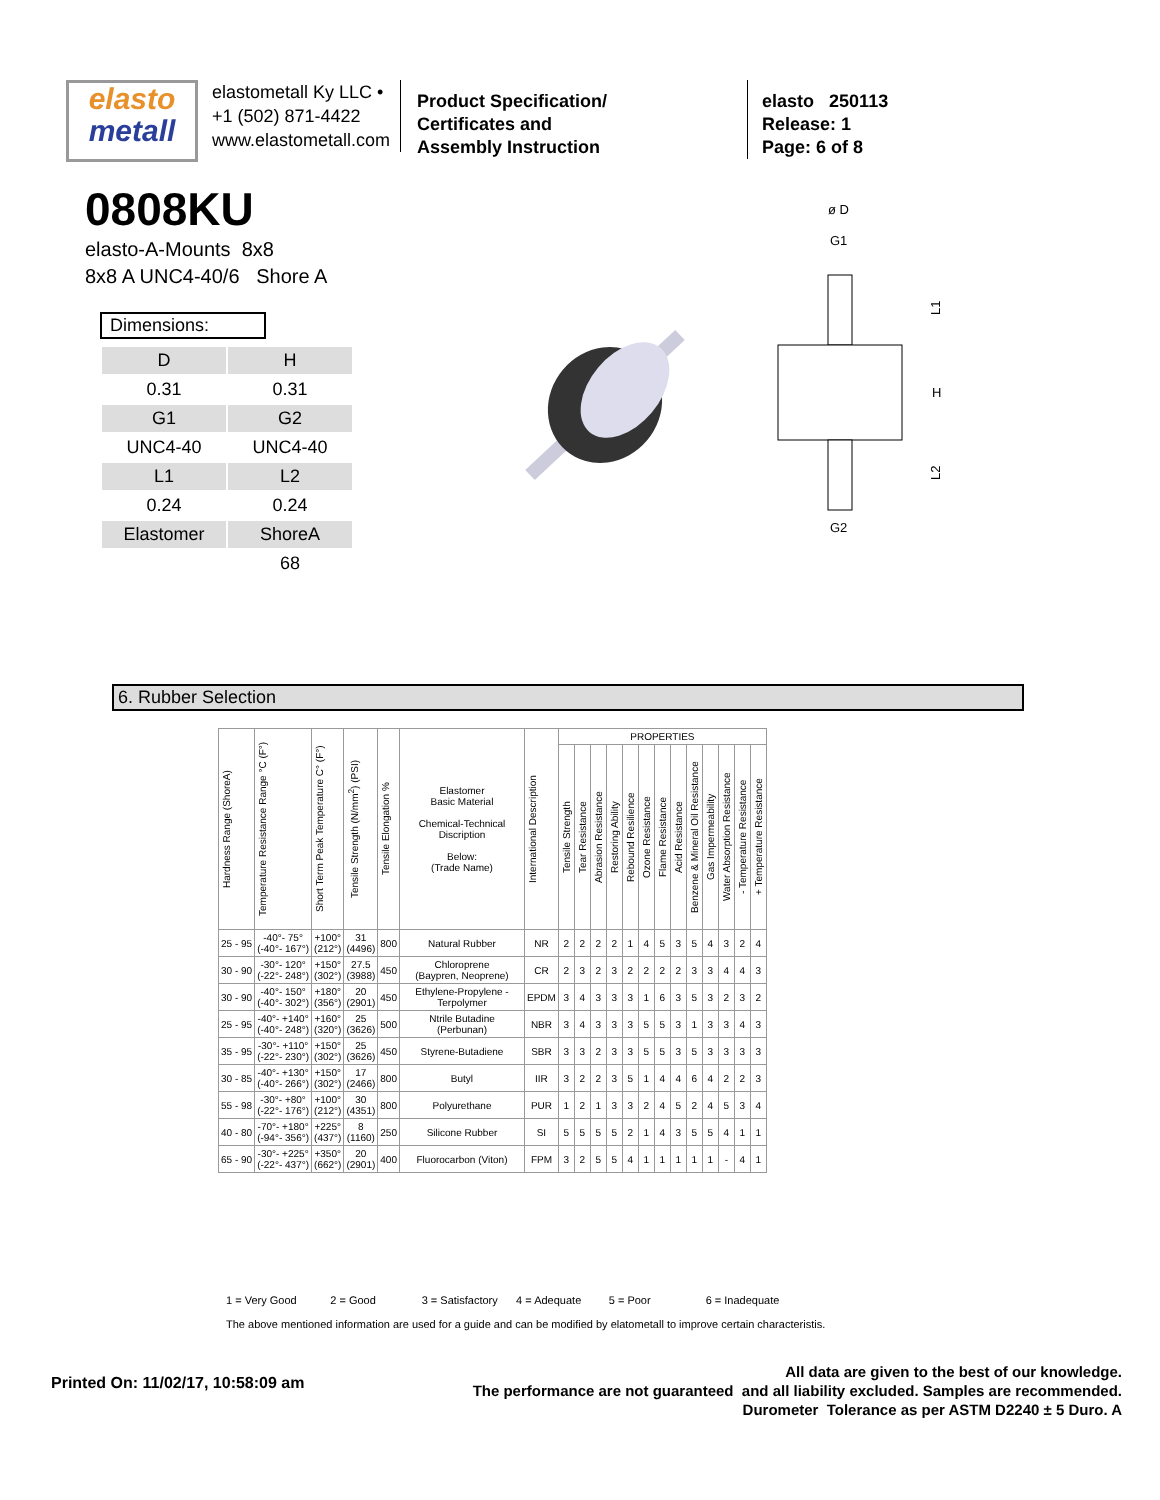elasto
metall
elastometall Ky LLC •
+1 (502) 871-4422
www.elastometall.com
Product Specification/
Certificates and
Assembly Instruction
elasto 250113
Release: 1
Page: 6 of 8
0808KU
elasto-A-Mounts 8x8
8x8 A UNC4-40/6 Shore A
Dimensions:
| D | H |
| 0.31 | 0.31 |
| G1 | G2 |
| UNC4-40 | UNC4-40 |
| L1 | L2 |
| 0.24 | 0.24 |
| Elastomer | ShoreA |
| | 68 |
ø D
G1
G2
L1
H
L2
6. Rubber Selection
| Hardness Range (ShoreA) | Temperature Resistance Range °C (F°) | Short Term Peak Temperature C° (F°) | Tensile Strength (N/mm<sup>2</sup>) (PSI) | Tensile Elongation % | Elastomer Basic Material Chemical-Technical Discription Below: (Trade Name) | International Description | PROPERTIES | | | | | | | | | | | | |
| --- | --- | --- | --- | --- | --- | --- | --- | --- | --- | --- | --- | --- | --- | --- | --- | --- | --- | --- | --- |
| | | | | | | | Tensile Strength | Tear Resistance | Abrasion Resistance | Restoring Ability | Rebound Resilience | Ozone Resistance | Flame Resistance | Acid Resistance | Benzene & Mineral Oil Resistance | Gas Impermeability | Water Absorption Resistance | - Temperature Resistance | + Temperature Resistance |
| 25 - 95 | -40°- 75° (-40°- 167°) | +100° (212°) | 31 (4496) | 800 | Natural Rubber | NR | 2 | 2 | 2 | 2 | 1 | 4 | 5 | 3 | 5 | 4 | 3 | 2 | 4 |
| 30 - 90 | -30°- 120° (-22°- 248°) | +150° (302°) | 27.5 (3988) | 450 | Chloroprene (Baypren, Neoprene) | CR | 2 | 3 | 2 | 3 | 2 | 2 | 2 | 2 | 3 | 3 | 4 | 4 | 3 |
| 30 - 90 | -40°- 150° (-40°- 302°) | +180° (356°) | 20 (2901) | 450 | Ethylene-Propylene - Terpolymer | EPDM | 3 | 4 | 3 | 3 | 3 | 1 | 6 | 3 | 5 | 3 | 2 | 3 | 2 |
| 25 - 95 | -40°- +140° (-40°- 248°) | +160° (320°) | 25 (3626) | 500 | Ntrile Butadine (Perbunan) | NBR | 3 | 4 | 3 | 3 | 3 | 5 | 5 | 3 | 1 | 3 | 3 | 4 | 3 |
| 35 - 95 | -30°- +110° (-22°- 230°) | +150° (302°) | 25 (3626) | 450 | Styrene-Butadiene | SBR | 3 | 3 | 2 | 3 | 3 | 5 | 5 | 3 | 5 | 3 | 3 | 3 | 3 |
| 30 - 85 | -40°- +130° (-40°- 266°) | +150° (302°) | 17 (2466) | 800 | Butyl | IIR | 3 | 2 | 2 | 3 | 5 | 1 | 4 | 4 | 6 | 4 | 2 | 2 | 3 |
| 55 - 98 | -30°- +80° (-22°- 176°) | +100° (212°) | 30 (4351) | 800 | Polyurethane | PUR | 1 | 2 | 1 | 3 | 3 | 2 | 4 | 5 | 2 | 4 | 5 | 3 | 4 |
| 40 - 80 | -70°- +180° (-94°- 356°) | +225° (437°) | 8 (1160) | 250 | Silicone Rubber | SI | 5 | 5 | 5 | 5 | 2 | 1 | 4 | 3 | 5 | 5 | 4 | 1 | 1 |
| 65 - 90 | -30°- +225° (-22°- 437°) | +350° (662°) | 20 (2901) | 400 | Fluorocarbon (Viton) | FPM | 3 | 2 | 5 | 5 | 4 | 1 | 1 | 1 | 1 | 1 | - | 4 | 1 |
1 = Very Good 2 = Good 3 = Satisfactory 4 = Adequate 5 = Poor 6 = Inadequate
The above mentioned information are used for a guide and can be modified by elatometall to improve certain characteristis.
Printed On: 11/02/17, 10:58:09 am
All data are given to the best of our knowledge.
The performance are not guaranteed and all liability excluded. Samples are recommended.
Durometer Tolerance as per ASTM D2240 ± 5 Duro. A